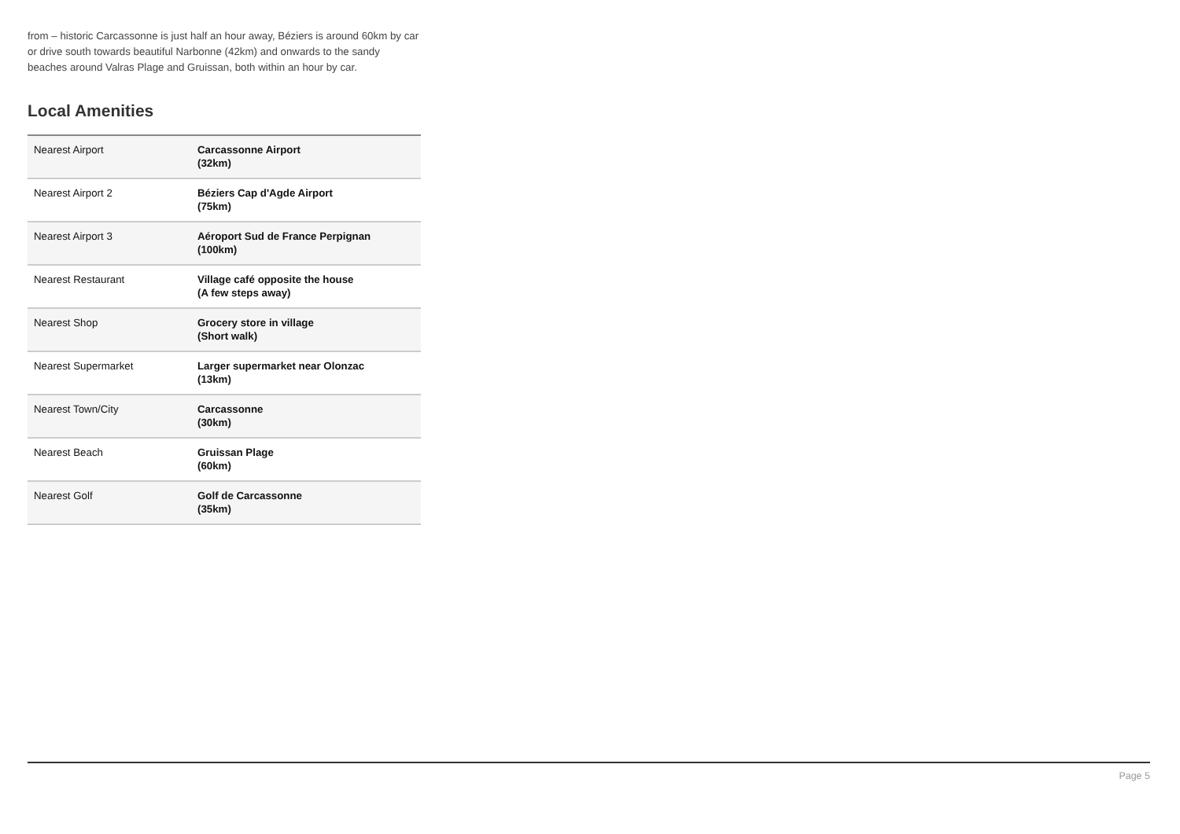from – historic Carcassonne is just half an hour away, Béziers is around 60km by car or drive south towards beautiful Narbonne (42km) and onwards to the sandy beaches around Valras Plage and Gruissan, both within an hour by car.
Local Amenities
| Nearest Airport | Carcassonne Airport (32km) |
| Nearest Airport 2 | Béziers Cap d'Agde Airport (75km) |
| Nearest Airport 3 | Aéroport Sud de France Perpignan (100km) |
| Nearest Restaurant | Village café opposite the house (A few steps away) |
| Nearest Shop | Grocery store in village (Short walk) |
| Nearest Supermarket | Larger supermarket near Olonzac (13km) |
| Nearest Town/City | Carcassonne (30km) |
| Nearest Beach | Gruissan Plage (60km) |
| Nearest Golf | Golf de Carcassonne (35km) |
Page 5